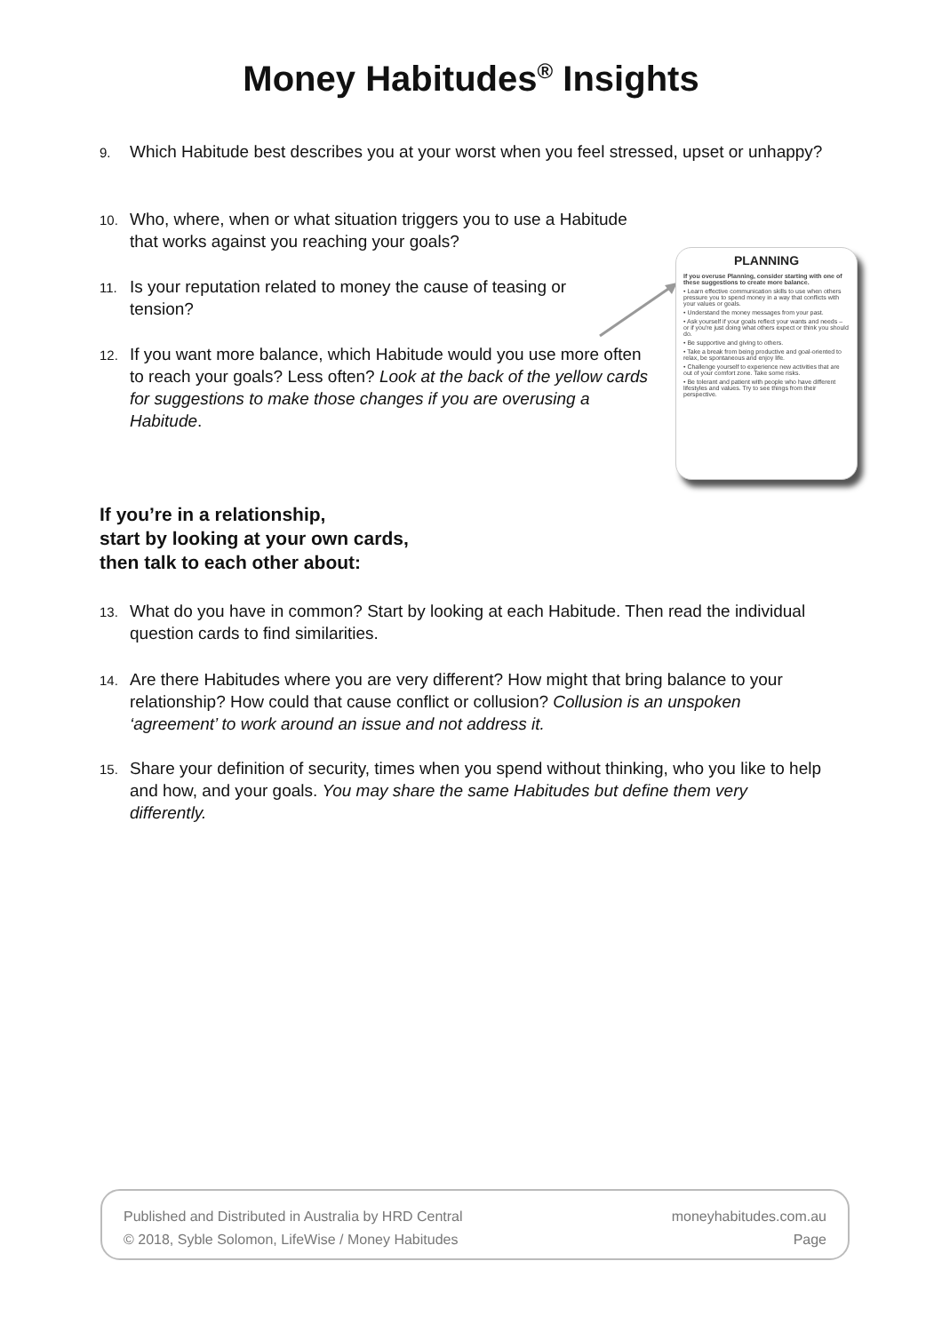Money Habitudes<sup>®</sup> Insights
9. Which Habitude best describes you at your worst when you feel stressed, upset or unhappy?
10. Who, where, when or what situation triggers you to use a Habitude that works against you reaching your goals?
11. Is your reputation related to money the cause of teasing or tension?
12. If you want more balance, which Habitude would you use more often to reach your goals? Less often? Look at the back of the yellow cards for suggestions to make those changes if you are overusing a Habitude.
PLANNING
If you overuse Planning, consider starting with one of these suggestions to create more balance.
• Learn effective communication skills to use when others pressure you to spend money in a way that conflicts with your values or goals.
• Understand the money messages from your past.
• Ask yourself if your goals reflect your wants and needs – or if you're just doing what others expect or think you should do.
• Be supportive and giving to others.
• Take a break from being productive and goal-oriented to relax, be spontaneous and enjoy life.
• Challenge yourself to experience new activities that are out of your comfort zone. Take some risks.
• Be tolerant and patient with people who have different lifestyles and values. Try to see things from their perspective.
If you’re in a relationship,
start by looking at your own cards,
then talk to each other about:
13. What do you have in common? Start by looking at each Habitude. Then read the individual question cards to find similarities.
14. Are there Habitudes where you are very different? How might that bring balance to your relationship? How could that cause conflict or collusion? Collusion is an unspoken ‘agreement’ to work around an issue and not address it.
15. Share your definition of security, times when you spend without thinking, who you like to help and how, and your goals. You may share the same Habitudes but define them very differently.
Published and Distributed in Australia by HRD Central
© 2018, Syble Solomon, LifeWise / Money Habitudes
moneyhabitudes.com.au
Page